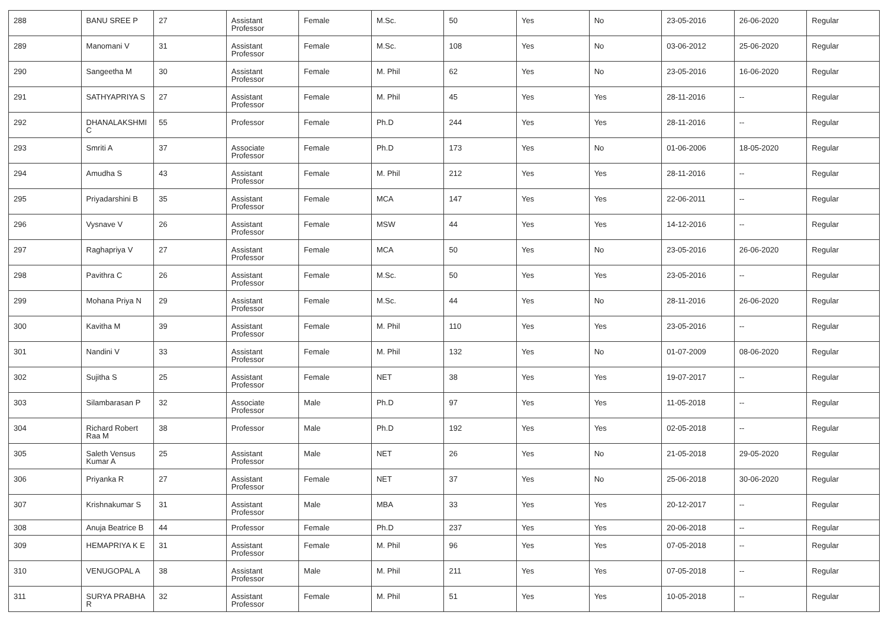| 288 | BANU SREE P | 27 | Assistant Professor | Female | M.Sc. | 50 | Yes | No | 23-05-2016 | 26-06-2020 | Regular |
| 289 | Manomani V | 31 | Assistant Professor | Female | M.Sc. | 108 | Yes | No | 03-06-2012 | 25-06-2020 | Regular |
| 290 | Sangeetha M | 30 | Assistant Professor | Female | M. Phil | 62 | Yes | No | 23-05-2016 | 16-06-2020 | Regular |
| 291 | SATHYAPRIYA S | 27 | Assistant Professor | Female | M. Phil | 45 | Yes | Yes | 28-11-2016 | -- | Regular |
| 292 | DHANALAKSHMI C | 55 | Professor | Female | Ph.D | 244 | Yes | Yes | 28-11-2016 | -- | Regular |
| 293 | Smriti A | 37 | Associate Professor | Female | Ph.D | 173 | Yes | No | 01-06-2006 | 18-05-2020 | Regular |
| 294 | Amudha S | 43 | Assistant Professor | Female | M. Phil | 212 | Yes | Yes | 28-11-2016 | -- | Regular |
| 295 | Priyadarshini B | 35 | Assistant Professor | Female | MCA | 147 | Yes | Yes | 22-06-2011 | -- | Regular |
| 296 | Vysnave V | 26 | Assistant Professor | Female | MSW | 44 | Yes | Yes | 14-12-2016 | -- | Regular |
| 297 | Raghapriya V | 27 | Assistant Professor | Female | MCA | 50 | Yes | No | 23-05-2016 | 26-06-2020 | Regular |
| 298 | Pavithra C | 26 | Assistant Professor | Female | M.Sc. | 50 | Yes | Yes | 23-05-2016 | -- | Regular |
| 299 | Mohana Priya N | 29 | Assistant Professor | Female | M.Sc. | 44 | Yes | No | 28-11-2016 | 26-06-2020 | Regular |
| 300 | Kavitha M | 39 | Assistant Professor | Female | M. Phil | 110 | Yes | Yes | 23-05-2016 | -- | Regular |
| 301 | Nandini V | 33 | Assistant Professor | Female | M. Phil | 132 | Yes | No | 01-07-2009 | 08-06-2020 | Regular |
| 302 | Sujitha S | 25 | Assistant Professor | Female | NET | 38 | Yes | Yes | 19-07-2017 | -- | Regular |
| 303 | Silambarasan P | 32 | Associate Professor | Male | Ph.D | 97 | Yes | Yes | 11-05-2018 | -- | Regular |
| 304 | Richard Robert Raa M | 38 | Professor | Male | Ph.D | 192 | Yes | Yes | 02-05-2018 | -- | Regular |
| 305 | Saleth Vensus Kumar A | 25 | Assistant Professor | Male | NET | 26 | Yes | No | 21-05-2018 | 29-05-2020 | Regular |
| 306 | Priyanka R | 27 | Assistant Professor | Female | NET | 37 | Yes | No | 25-06-2018 | 30-06-2020 | Regular |
| 307 | Krishnakumar S | 31 | Assistant Professor | Male | MBA | 33 | Yes | Yes | 20-12-2017 | -- | Regular |
| 308 | Anuja Beatrice B | 44 | Professor | Female | Ph.D | 237 | Yes | Yes | 20-06-2018 | -- | Regular |
| 309 | HEMAPRIYA K E | 31 | Assistant Professor | Female | M. Phil | 96 | Yes | Yes | 07-05-2018 | -- | Regular |
| 310 | VENUGOPAL A | 38 | Assistant Professor | Male | M. Phil | 211 | Yes | Yes | 07-05-2018 | -- | Regular |
| 311 | SURYA PRABHA R | 32 | Assistant Professor | Female | M. Phil | 51 | Yes | Yes | 10-05-2018 | -- | Regular |